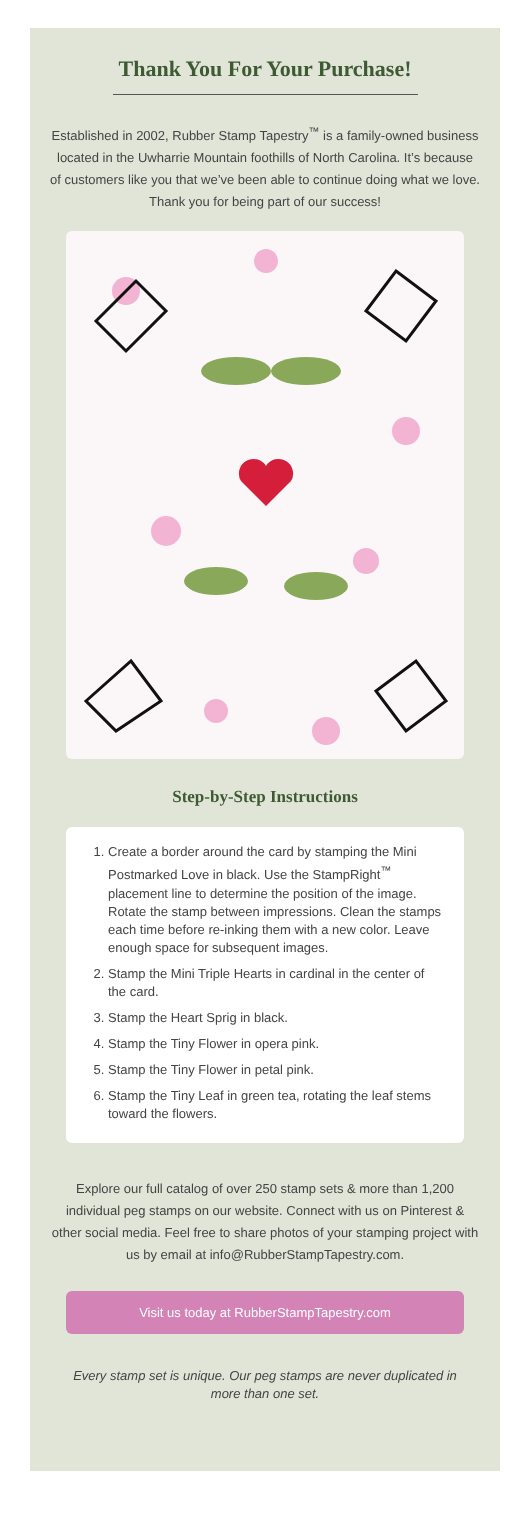Thank You For Your Purchase!
Established in 2002, Rubber Stamp Tapestry<sup>™</sup> is a family-owned business located in the Uwharrie Mountain foothills of North Carolina. It’s because of customers like you that we’ve been able to continue doing what we love. Thank you for being part of our success!
Step-by-Step Instructions
1. Create a border around the card by stamping the Mini Postmarked Love in black. Use the StampRight<sup>™</sup> placement line to determine the position of the image. Rotate the stamp between impressions. Clean the stamps each time before re-inking them with a new color. Leave enough space for subsequent images.
2. Stamp the Mini Triple Hearts in cardinal in the center of the card.
3. Stamp the Heart Sprig in black.
4. Stamp the Tiny Flower in opera pink.
5. Stamp the Tiny Flower in petal pink.
6. Stamp the Tiny Leaf in green tea, rotating the leaf stems toward the flowers.
Explore our full catalog of over 250 stamp sets & more than 1,200 individual peg stamps on our website. Connect with us on Pinterest & other social media. Feel free to share photos of your stamping project with us by email at info@RubberStampTapestry.com.
Visit us today at RubberStampTapestry.com
Every stamp set is unique. Our peg stamps are never duplicated in more than one set.